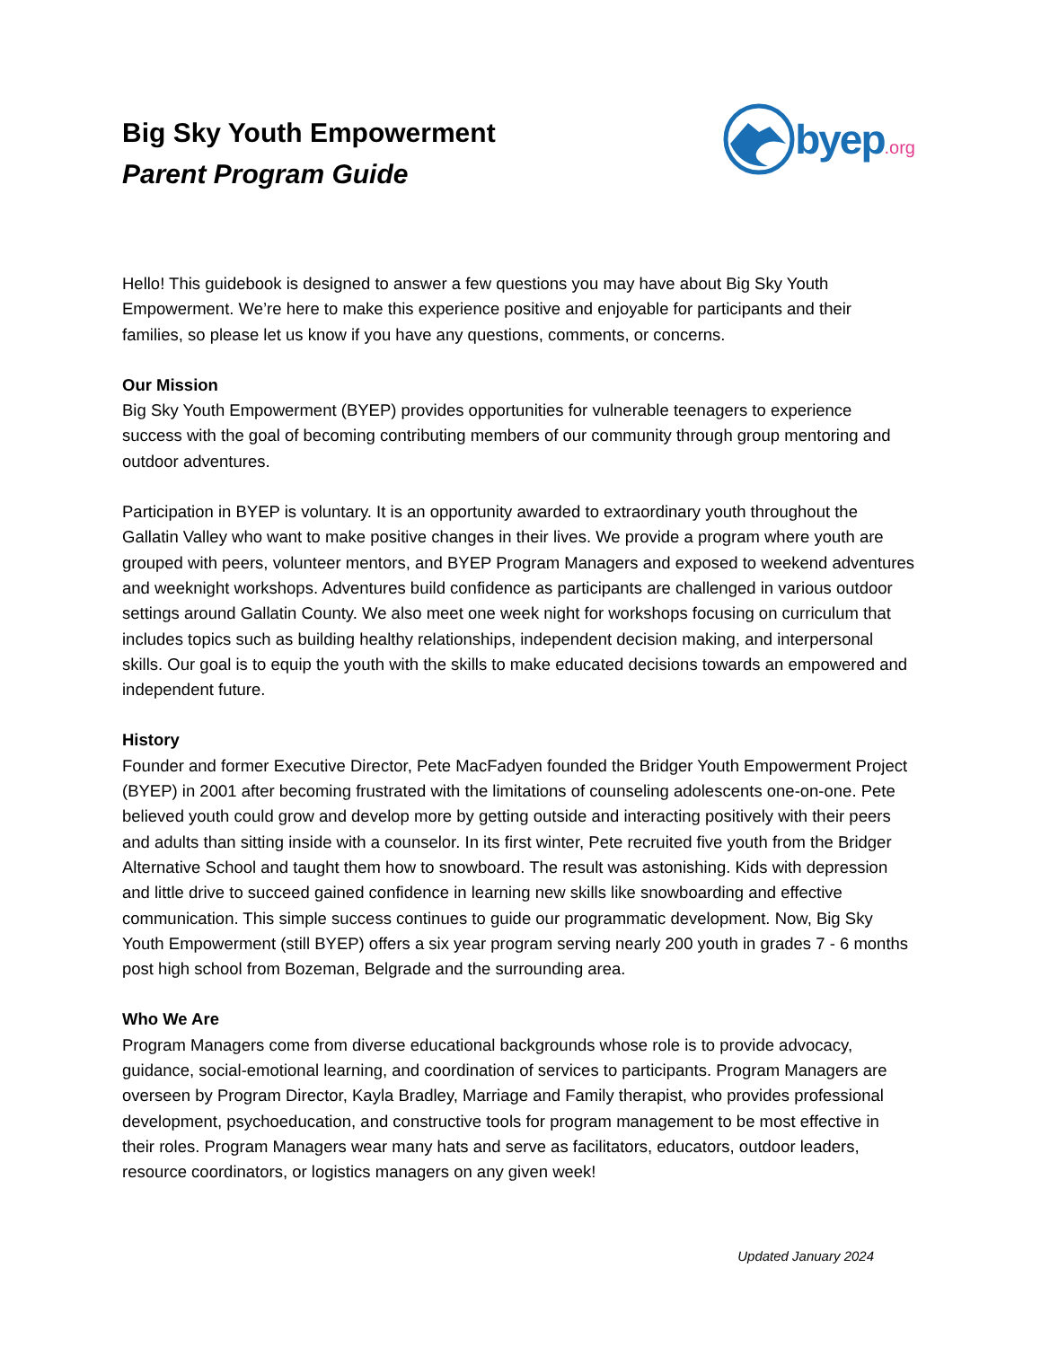Big Sky Youth Empowerment
Parent Program Guide
byep.org
Hello! This guidebook is designed to answer a few questions you may have about Big Sky Youth Empowerment. We’re here to make this experience positive and enjoyable for participants and their families, so please let us know if you have any questions, comments, or concerns.
Our Mission
Big Sky Youth Empowerment (BYEP) provides opportunities for vulnerable teenagers to experience success with the goal of becoming contributing members of our community through group mentoring and outdoor adventures.
Participation in BYEP is voluntary. It is an opportunity awarded to extraordinary youth throughout the Gallatin Valley who want to make positive changes in their lives. We provide a program where youth are grouped with peers, volunteer mentors, and BYEP Program Managers and exposed to weekend adventures and weeknight workshops. Adventures build confidence as participants are challenged in various outdoor settings around Gallatin County. We also meet one week night for workshops focusing on curriculum that includes topics such as building healthy relationships, independent decision making, and interpersonal skills. Our goal is to equip the youth with the skills to make educated decisions towards an empowered and independent future.
History
Founder and former Executive Director, Pete MacFadyen founded the Bridger Youth Empowerment Project (BYEP) in 2001 after becoming frustrated with the limitations of counseling adolescents one-on-one. Pete believed youth could grow and develop more by getting outside and interacting positively with their peers and adults than sitting inside with a counselor. In its first winter, Pete recruited five youth from the Bridger Alternative School and taught them how to snowboard. The result was astonishing. Kids with depression and little drive to succeed gained confidence in learning new skills like snowboarding and effective communication. This simple success continues to guide our programmatic development. Now, Big Sky Youth Empowerment (still BYEP) offers a six year program serving nearly 200 youth in grades 7 - 6 months post high school from Bozeman, Belgrade and the surrounding area.
Who We Are
Program Managers come from diverse educational backgrounds whose role is to provide advocacy, guidance, social-emotional learning, and coordination of services to participants. Program Managers are overseen by Program Director, Kayla Bradley, Marriage and Family therapist, who provides professional development, psychoeducation, and constructive tools for program management to be most effective in their roles. Program Managers wear many hats and serve as facilitators, educators, outdoor leaders, resource coordinators, or logistics managers on any given week!
Updated January 2024